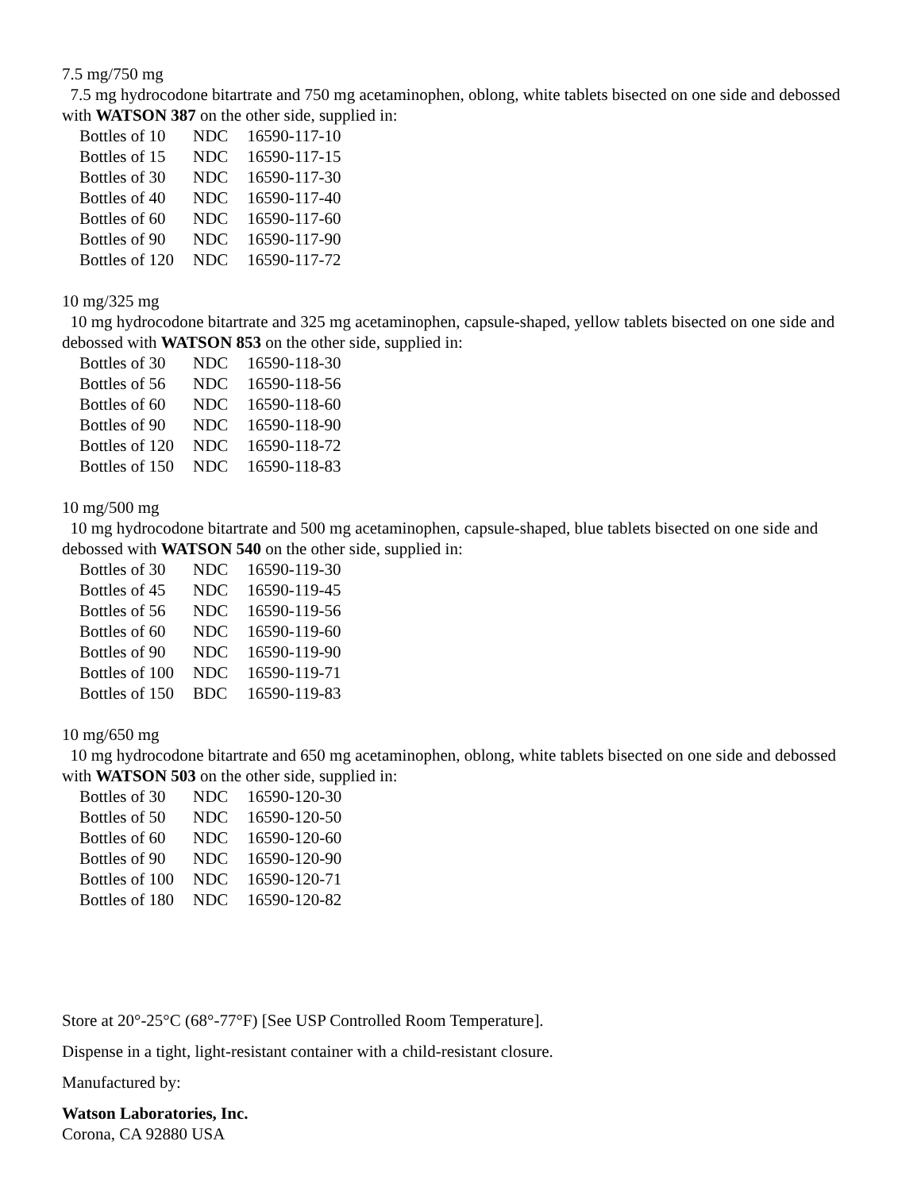7.5 mg/750 mg
7.5 mg hydrocodone bitartrate and 750 mg acetaminophen, oblong, white tablets bisected on one side and debossed with WATSON 387 on the other side, supplied in:
| Bottles of 10 | NDC | 16590-117-10 |
| Bottles of 15 | NDC | 16590-117-15 |
| Bottles of 30 | NDC | 16590-117-30 |
| Bottles of 40 | NDC | 16590-117-40 |
| Bottles of 60 | NDC | 16590-117-60 |
| Bottles of 90 | NDC | 16590-117-90 |
| Bottles of 120 | NDC | 16590-117-72 |
10 mg/325 mg
10 mg hydrocodone bitartrate and 325 mg acetaminophen, capsule-shaped, yellow tablets bisected on one side and debossed with WATSON 853 on the other side, supplied in:
| Bottles of 30 | NDC | 16590-118-30 |
| Bottles of 56 | NDC | 16590-118-56 |
| Bottles of 60 | NDC | 16590-118-60 |
| Bottles of 90 | NDC | 16590-118-90 |
| Bottles of 120 | NDC | 16590-118-72 |
| Bottles of 150 | NDC | 16590-118-83 |
10 mg/500 mg
10 mg hydrocodone bitartrate and 500 mg acetaminophen, capsule-shaped, blue tablets bisected on one side and debossed with WATSON 540 on the other side, supplied in:
| Bottles of 30 | NDC | 16590-119-30 |
| Bottles of 45 | NDC | 16590-119-45 |
| Bottles of 56 | NDC | 16590-119-56 |
| Bottles of 60 | NDC | 16590-119-60 |
| Bottles of 90 | NDC | 16590-119-90 |
| Bottles of 100 | NDC | 16590-119-71 |
| Bottles of 150 | BDC | 16590-119-83 |
10 mg/650 mg
10 mg hydrocodone bitartrate and 650 mg acetaminophen, oblong, white tablets bisected on one side and debossed with WATSON 503 on the other side, supplied in:
| Bottles of 30 | NDC | 16590-120-30 |
| Bottles of 50 | NDC | 16590-120-50 |
| Bottles of 60 | NDC | 16590-120-60 |
| Bottles of 90 | NDC | 16590-120-90 |
| Bottles of 100 | NDC | 16590-120-71 |
| Bottles of 180 | NDC | 16590-120-82 |
Store at 20°-25°C (68°-77°F) [See USP Controlled Room Temperature].
Dispense in a tight, light-resistant container with a child-resistant closure.
Manufactured by:
Watson Laboratories, Inc.
Corona, CA 92880 USA